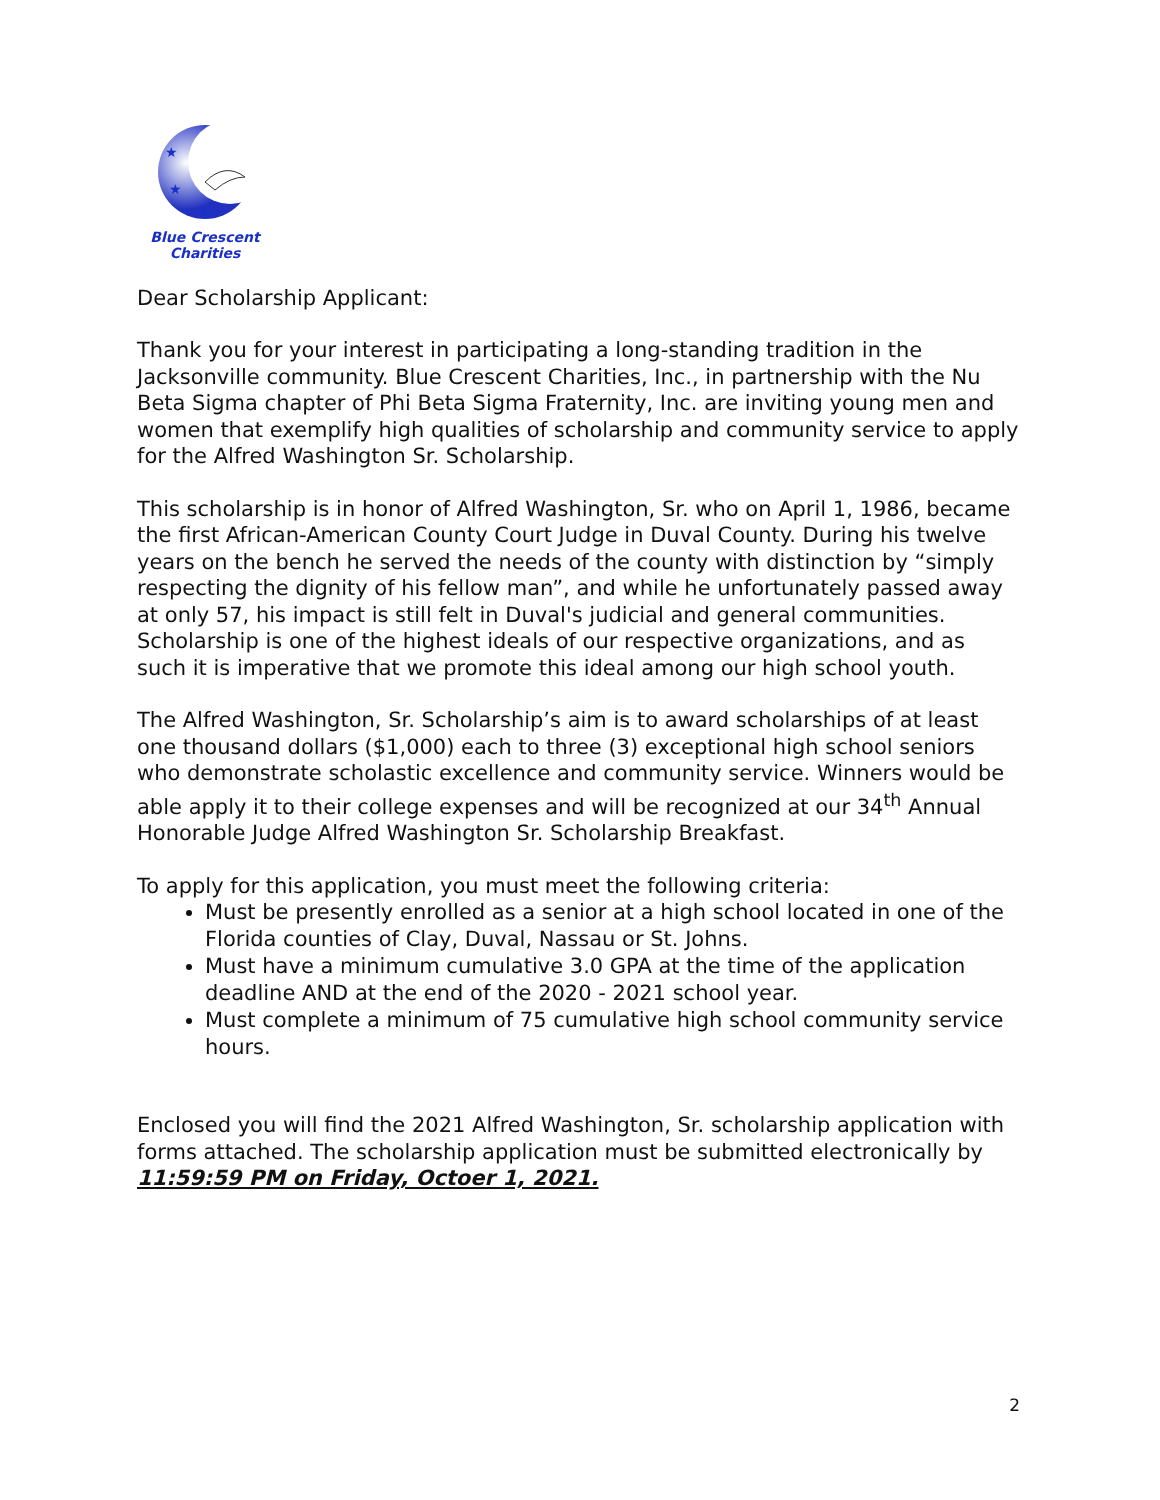★
★
★
Blue Crescent
Charities
Dear Scholarship Applicant:
Thank you for your interest in participating a long-standing tradition in the Jacksonville community. Blue Crescent Charities, Inc., in partnership with the Nu Beta Sigma chapter of Phi Beta Sigma Fraternity, Inc. are inviting young men and women that exemplify high qualities of scholarship and community service to apply for the Alfred Washington Sr. Scholarship.
This scholarship is in honor of Alfred Washington, Sr. who on April 1, 1986, became the first African-American County Court Judge in Duval County. During his twelve years on the bench he served the needs of the county with distinction by “simply respecting the dignity of his fellow man”, and while he unfortunately passed away at only 57, his impact is still felt in Duval's judicial and general communities. Scholarship is one of the highest ideals of our respective organizations, and as such it is imperative that we promote this ideal among our high school youth.
The Alfred Washington, Sr. Scholarship’s aim is to award scholarships of at least one thousand dollars ($1,000) each to three (3) exceptional high school seniors who demonstrate scholastic excellence and community service. Winners would be able apply it to their college expenses and will be recognized at our 34<sup>th</sup> Annual Honorable Judge Alfred Washington Sr. Scholarship Breakfast.
To apply for this application, you must meet the following criteria:
Must be presently enrolled as a senior at a high school located in one of the Florida counties of Clay, Duval, Nassau or St. Johns.
Must have a minimum cumulative 3.0 GPA at the time of the application deadline AND at the end of the 2020 - 2021 school year.
Must complete a minimum of 75 cumulative high school community service hours.
Enclosed you will find the 2021 Alfred Washington, Sr. scholarship application with forms attached. The scholarship application must be submitted electronically by 11:59:59 PM on Friday, Octoer 1, 2021.
2